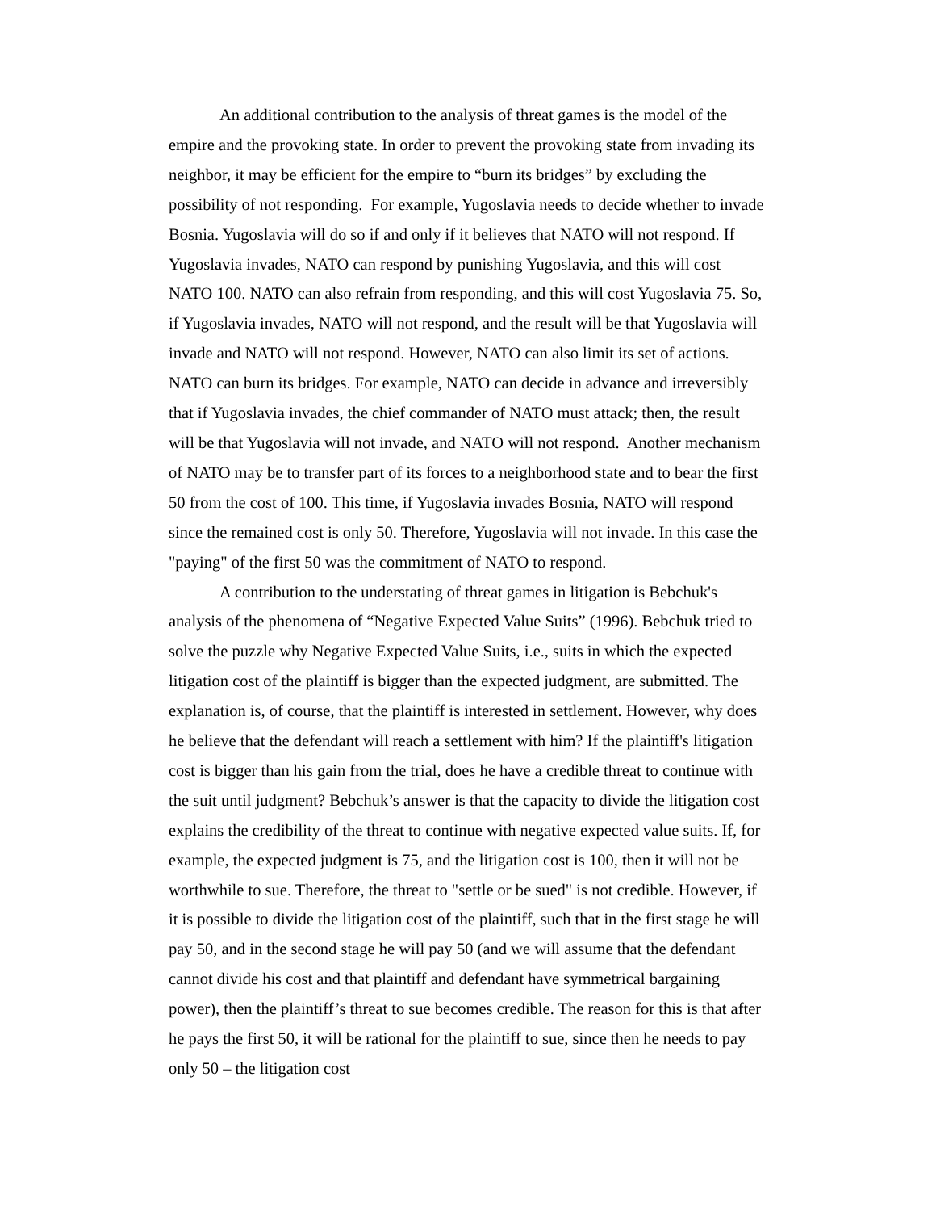An additional contribution to the analysis of threat games is the model of the empire and the provoking state. In order to prevent the provoking state from invading its neighbor, it may be efficient for the empire to “burn its bridges” by excluding the possibility of not responding. For example, Yugoslavia needs to decide whether to invade Bosnia. Yugoslavia will do so if and only if it believes that NATO will not respond. If Yugoslavia invades, NATO can respond by punishing Yugoslavia, and this will cost NATO 100. NATO can also refrain from responding, and this will cost Yugoslavia 75. So, if Yugoslavia invades, NATO will not respond, and the result will be that Yugoslavia will invade and NATO will not respond. However, NATO can also limit its set of actions. NATO can burn its bridges. For example, NATO can decide in advance and irreversibly that if Yugoslavia invades, the chief commander of NATO must attack; then, the result will be that Yugoslavia will not invade, and NATO will not respond. Another mechanism of NATO may be to transfer part of its forces to a neighborhood state and to bear the first 50 from the cost of 100. This time, if Yugoslavia invades Bosnia, NATO will respond since the remained cost is only 50. Therefore, Yugoslavia will not invade. In this case the "paying" of the first 50 was the commitment of NATO to respond.
A contribution to the understating of threat games in litigation is Bebchuk's analysis of the phenomena of “Negative Expected Value Suits” (1996). Bebchuk tried to solve the puzzle why Negative Expected Value Suits, i.e., suits in which the expected litigation cost of the plaintiff is bigger than the expected judgment, are submitted. The explanation is, of course, that the plaintiff is interested in settlement. However, why does he believe that the defendant will reach a settlement with him? If the plaintiff's litigation cost is bigger than his gain from the trial, does he have a credible threat to continue with the suit until judgment? Bebchuk’s answer is that the capacity to divide the litigation cost explains the credibility of the threat to continue with negative expected value suits. If, for example, the expected judgment is 75, and the litigation cost is 100, then it will not be worthwhile to sue. Therefore, the threat to "settle or be sued" is not credible. However, if it is possible to divide the litigation cost of the plaintiff, such that in the first stage he will pay 50, and in the second stage he will pay 50 (and we will assume that the defendant cannot divide his cost and that plaintiff and defendant have symmetrical bargaining power), then the plaintiff’s threat to sue becomes credible. The reason for this is that after he pays the first 50, it will be rational for the plaintiff to sue, since then he needs to pay only 50 – the litigation cost